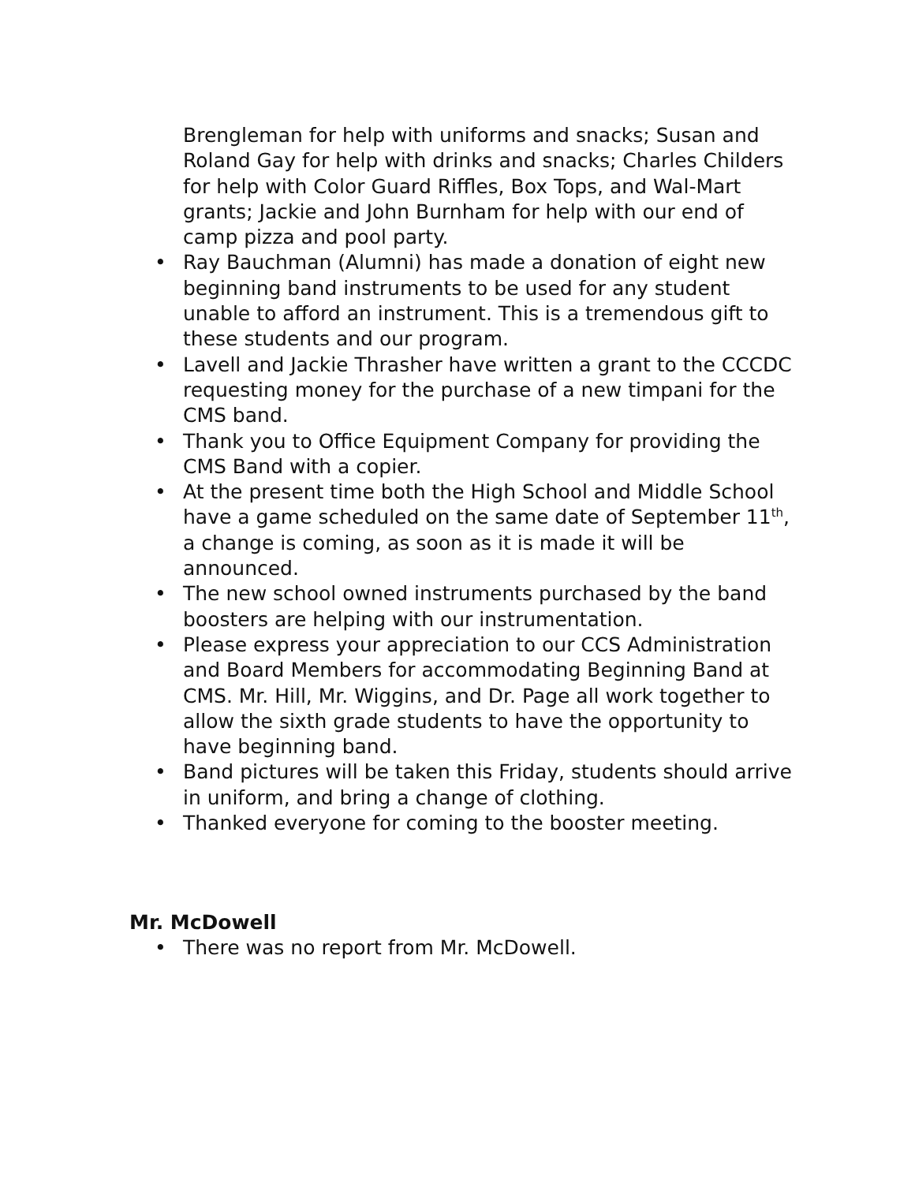Brengleman for help with uniforms and snacks; Susan and Roland Gay for help with drinks and snacks; Charles Childers for help with Color Guard Riffles, Box Tops, and Wal-Mart grants; Jackie and John Burnham for help with our end of camp pizza and pool party.
• Ray Bauchman (Alumni) has made a donation of eight new beginning band instruments to be used for any student unable to afford an instrument. This is a tremendous gift to these students and our program.
• Lavell and Jackie Thrasher have written a grant to the CCCDC requesting money for the purchase of a new timpani for the CMS band.
• Thank you to Office Equipment Company for providing the CMS Band with a copier.
• At the present time both the High School and Middle School have a game scheduled on the same date of September 11<sup>th</sup>, a change is coming, as soon as it is made it will be announced.
• The new school owned instruments purchased by the band boosters are helping with our instrumentation.
• Please express your appreciation to our CCS Administration and Board Members for accommodating Beginning Band at CMS. Mr. Hill, Mr. Wiggins, and Dr. Page all work together to allow the sixth grade students to have the opportunity to have beginning band.
• Band pictures will be taken this Friday, students should arrive in uniform, and bring a change of clothing.
• Thanked everyone for coming to the booster meeting.
Mr. McDowell
• There was no report from Mr. McDowell.